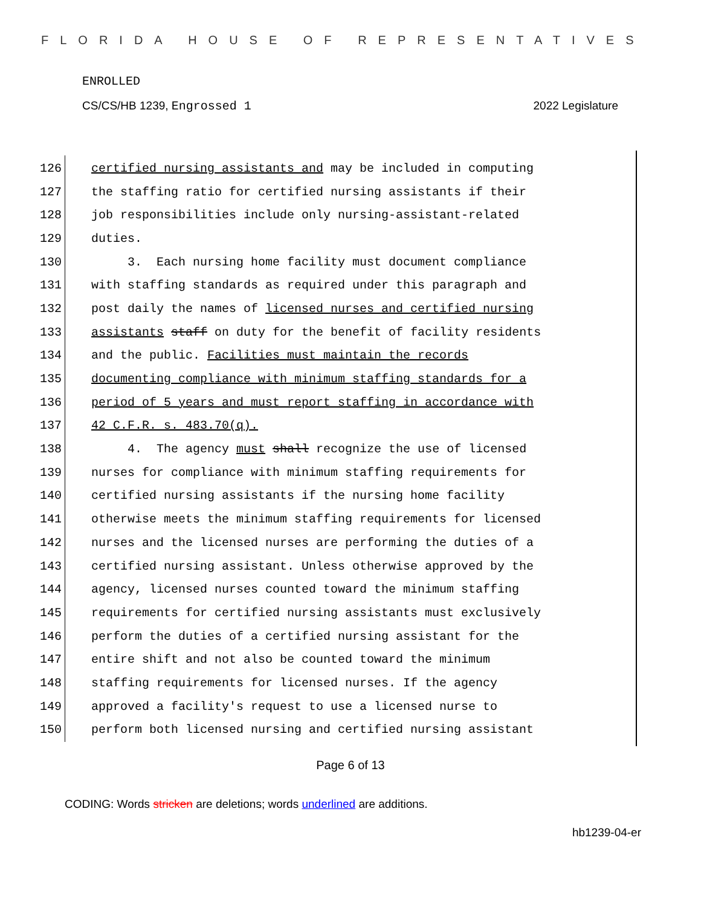FLORIDA HOUSE OF REPRESENTATIVES
ENROLLED
CS/CS/HB 1239, Engrossed 1 2022 Legislature
126 certified nursing assistants and may be included in computing
127 the staffing ratio for certified nursing assistants if their
128 job responsibilities include only nursing-assistant-related
129 duties.
130 3. Each nursing home facility must document compliance
131 with staffing standards as required under this paragraph and
132 post daily the names of licensed nurses and certified nursing
133 assistants staff on duty for the benefit of facility residents
134 and the public. Facilities must maintain the records
135 documenting compliance with minimum staffing standards for a
136 period of 5 years and must report staffing in accordance with
137 42 C.F.R. s. 483.70(q).
138 4. The agency must shall recognize the use of licensed
139 nurses for compliance with minimum staffing requirements for
140 certified nursing assistants if the nursing home facility
141 otherwise meets the minimum staffing requirements for licensed
142 nurses and the licensed nurses are performing the duties of a
143 certified nursing assistant. Unless otherwise approved by the
144 agency, licensed nurses counted toward the minimum staffing
145 requirements for certified nursing assistants must exclusively
146 perform the duties of a certified nursing assistant for the
147 entire shift and not also be counted toward the minimum
148 staffing requirements for licensed nurses. If the agency
149 approved a facility's request to use a licensed nurse to
150 perform both licensed nursing and certified nursing assistant
Page 6 of 13
CODING: Words stricken are deletions; words underlined are additions.
hb1239-04-er